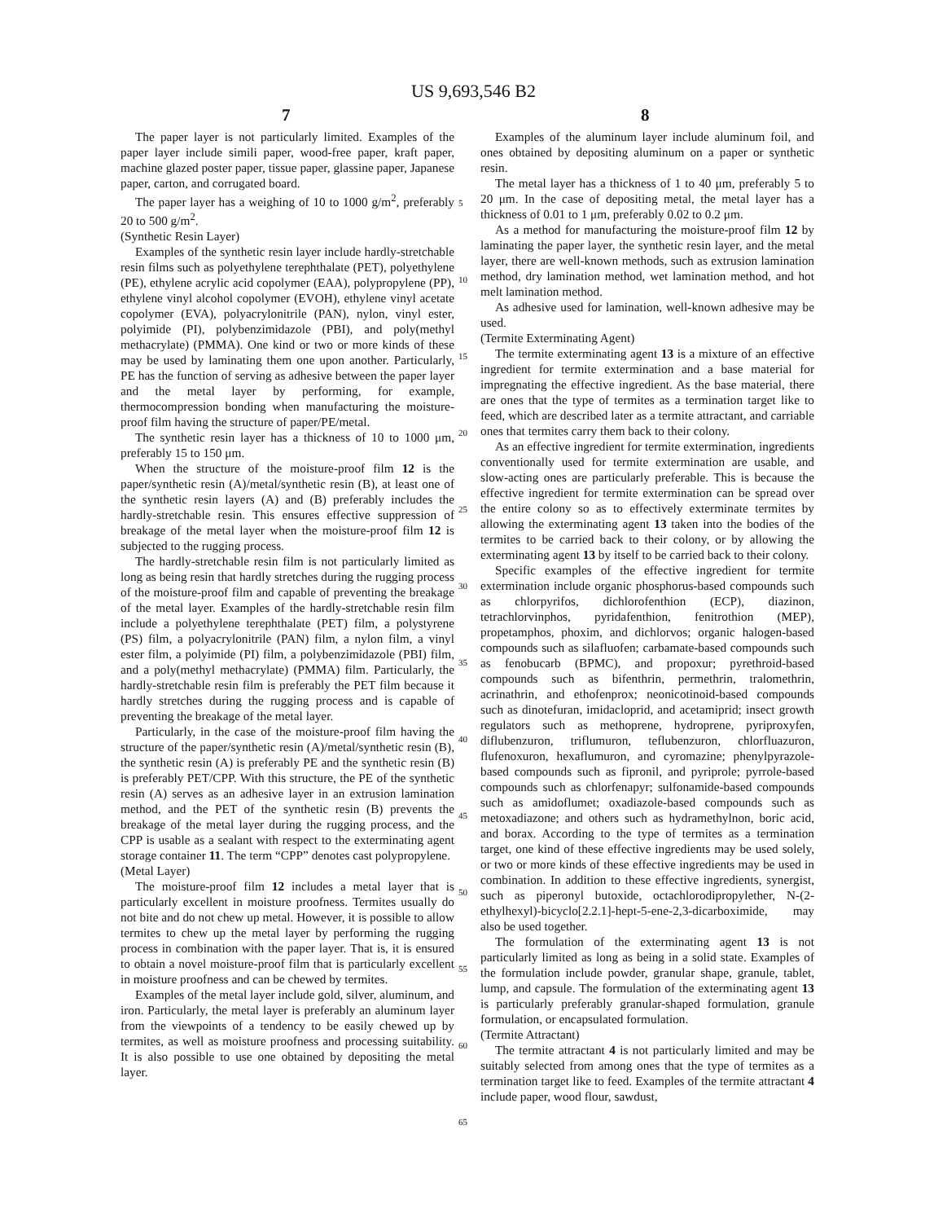US 9,693,546 B2
7 8
The paper layer is not particularly limited. Examples of the paper layer include simili paper, wood-free paper, kraft paper, machine glazed poster paper, tissue paper, glassine paper, Japanese paper, carton, and corrugated board.
The paper layer has a weighing of 10 to 1000 g/m<sup>2</sup>, preferably 20 to 500 g/m<sup>2</sup>.
(Synthetic Resin Layer)
Examples of the synthetic resin layer include hardly-stretchable resin films such as polyethylene terephthalate (PET), polyethylene (PE), ethylene acrylic acid copolymer (EAA), polypropylene (PP), ethylene vinyl alcohol copolymer (EVOH), ethylene vinyl acetate copolymer (EVA), polyacrylonitrile (PAN), nylon, vinyl ester, polyimide (PI), polybenzimidazole (PBI), and poly(methyl methacrylate) (PMMA). One kind or two or more kinds of these may be used by laminating them one upon another. Particularly, PE has the function of serving as adhesive between the paper layer and the metal layer by performing, for example, thermocompression bonding when manufacturing the moisture-proof film having the structure of paper/PE/metal.
The synthetic resin layer has a thickness of 10 to 1000 μm, preferably 15 to 150 μm.
When the structure of the moisture-proof film 12 is the paper/synthetic resin (A)/metal/synthetic resin (B), at least one of the synthetic resin layers (A) and (B) preferably includes the hardly-stretchable resin. This ensures effective suppression of breakage of the metal layer when the moisture-proof film 12 is subjected to the rugging process.
The hardly-stretchable resin film is not particularly limited as long as being resin that hardly stretches during the rugging process of the moisture-proof film and capable of preventing the breakage of the metal layer. Examples of the hardly-stretchable resin film include a polyethylene terephthalate (PET) film, a polystyrene (PS) film, a polyacrylonitrile (PAN) film, a nylon film, a vinyl ester film, a polyimide (PI) film, a polybenzimidazole (PBI) film, and a poly(methyl methacrylate) (PMMA) film. Particularly, the hardly-stretchable resin film is preferably the PET film because it hardly stretches during the rugging process and is capable of preventing the breakage of the metal layer.
Particularly, in the case of the moisture-proof film having the structure of the paper/synthetic resin (A)/metal/synthetic resin (B), the synthetic resin (A) is preferably PE and the synthetic resin (B) is preferably PET/CPP. With this structure, the PE of the synthetic resin (A) serves as an adhesive layer in an extrusion lamination method, and the PET of the synthetic resin (B) prevents the breakage of the metal layer during the rugging process, and the CPP is usable as a sealant with respect to the exterminating agent storage container 11. The term “CPP” denotes cast polypropylene.
(Metal Layer)
The moisture-proof film 12 includes a metal layer that is particularly excellent in moisture proofness. Termites usually do not bite and do not chew up metal. However, it is possible to allow termites to chew up the metal layer by performing the rugging process in combination with the paper layer. That is, it is ensured to obtain a novel moisture-proof film that is particularly excellent in moisture proofness and can be chewed by termites.
Examples of the metal layer include gold, silver, aluminum, and iron. Particularly, the metal layer is preferably an aluminum layer from the viewpoints of a tendency to be easily chewed up by termites, as well as moisture proofness and processing suitability. It is also possible to use one obtained by depositing the metal layer.
Examples of the aluminum layer include aluminum foil, and ones obtained by depositing aluminum on a paper or synthetic resin.
The metal layer has a thickness of 1 to 40 μm, preferably 5 to 20 μm. In the case of depositing metal, the metal layer has a thickness of 0.01 to 1 μm, preferably 0.02 to 0.2 μm.
As a method for manufacturing the moisture-proof film 12 by laminating the paper layer, the synthetic resin layer, and the metal layer, there are well-known methods, such as extrusion lamination method, dry lamination method, wet lamination method, and hot melt lamination method.
As adhesive used for lamination, well-known adhesive may be used.
(Termite Exterminating Agent)
The termite exterminating agent 13 is a mixture of an effective ingredient for termite extermination and a base material for impregnating the effective ingredient. As the base material, there are ones that the type of termites as a termination target like to feed, which are described later as a termite attractant, and carriable ones that termites carry them back to their colony.
As an effective ingredient for termite extermination, ingredients conventionally used for termite extermination are usable, and slow-acting ones are particularly preferable. This is because the effective ingredient for termite extermination can be spread over the entire colony so as to effectively exterminate termites by allowing the exterminating agent 13 taken into the bodies of the termites to be carried back to their colony, or by allowing the exterminating agent 13 by itself to be carried back to their colony.
Specific examples of the effective ingredient for termite extermination include organic phosphorus-based compounds such as chlorpyrifos, dichlorofenthion (ECP), diazinon, tetrachlorvinphos, pyridafenthion, fenitrothion (MEP), propetamphos, phoxim, and dichlorvos; organic halogen-based compounds such as silafluofen; carbamate-based compounds such as fenobucarb (BPMC), and propoxur; pyrethroid-based compounds such as bifenthrin, permethrin, tralomethrin, acrinathrin, and ethofenprox; neonicotinoid-based compounds such as dinotefuran, imidacloprid, and acetamiprid; insect growth regulators such as methoprene, hydroprene, pyriproxyfen, diflubenzuron, triflumuron, teflubenzuron, chlorfluazuron, flufenoxuron, hexaflumuron, and cyromazine; phenylpyrazole-based compounds such as fipronil, and pyriprole; pyrrole-based compounds such as chlorfenapyr; sulfonamide-based compounds such as amidoflumet; oxadiazole-based compounds such as metoxadiazone; and others such as hydramethylnon, boric acid, and borax. According to the type of termites as a termination target, one kind of these effective ingredients may be used solely, or two or more kinds of these effective ingredients may be used in combination. In addition to these effective ingredients, synergist, such as piperonyl butoxide, octachlorodipropylether, N-(2-ethylhexyl)-bicyclo[2.2.1]-hept-5-ene-2,3-dicarboximide, may also be used together.
The formulation of the exterminating agent 13 is not particularly limited as long as being in a solid state. Examples of the formulation include powder, granular shape, granule, tablet, lump, and capsule. The formulation of the exterminating agent 13 is particularly preferably granular-shaped formulation, granule formulation, or encapsulated formulation.
(Termite Attractant)
The termite attractant 4 is not particularly limited and may be suitably selected from among ones that the type of termites as a termination target like to feed. Examples of the termite attractant 4 include paper, wood flour, sawdust,
5
10
15
20
25
30
35
40
45
50
55
60
65